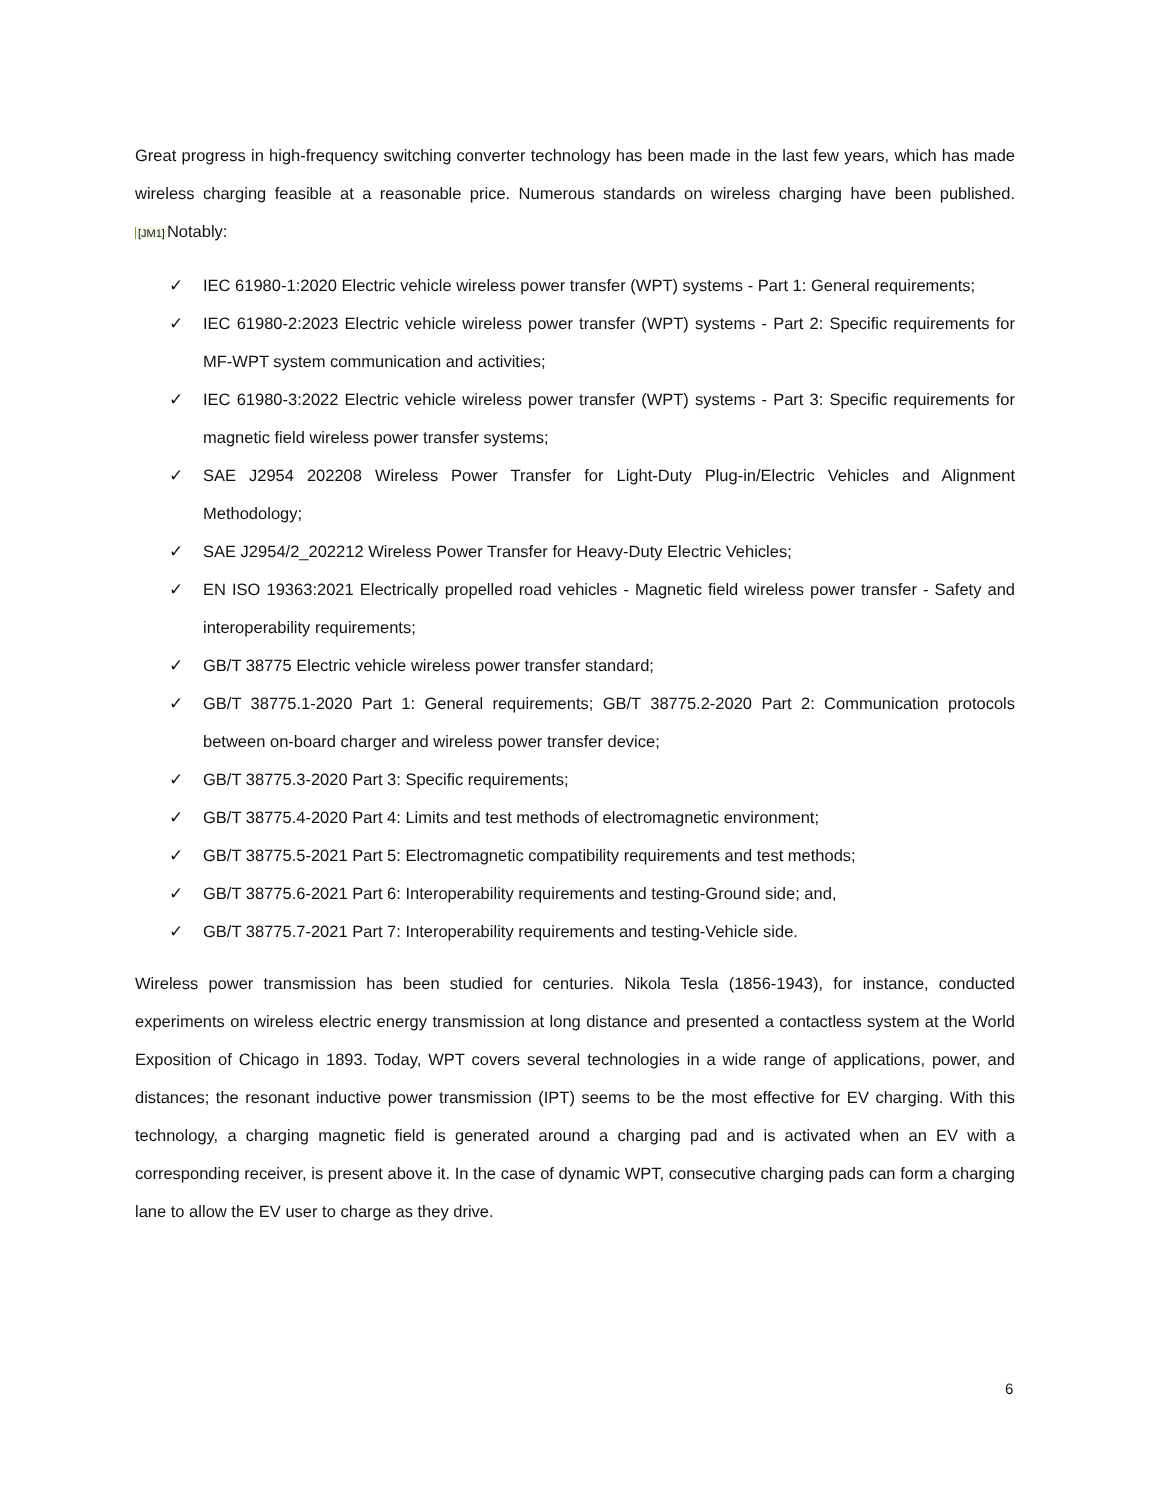Great progress in high-frequency switching converter technology has been made in the last few years, which has made wireless charging feasible at a reasonable price. Numerous standards on wireless charging have been published. [JM1] Notably:
✓ IEC 61980-1:2020 Electric vehicle wireless power transfer (WPT) systems - Part 1: General requirements;
✓ IEC 61980-2:2023 Electric vehicle wireless power transfer (WPT) systems - Part 2: Specific requirements for MF-WPT system communication and activities;
✓ IEC 61980-3:2022 Electric vehicle wireless power transfer (WPT) systems - Part 3: Specific requirements for magnetic field wireless power transfer systems;
✓ SAE J2954 202208 Wireless Power Transfer for Light-Duty Plug-in/Electric Vehicles and Alignment Methodology;
✓ SAE J2954/2_202212 Wireless Power Transfer for Heavy-Duty Electric Vehicles;
✓ EN ISO 19363:2021 Electrically propelled road vehicles - Magnetic field wireless power transfer - Safety and interoperability requirements;
✓ GB/T 38775 Electric vehicle wireless power transfer standard;
✓ GB/T 38775.1-2020 Part 1: General requirements; GB/T 38775.2-2020 Part 2: Communication protocols between on-board charger and wireless power transfer device;
✓ GB/T 38775.3-2020 Part 3: Specific requirements;
✓ GB/T 38775.4-2020 Part 4: Limits and test methods of electromagnetic environment;
✓ GB/T 38775.5-2021 Part 5: Electromagnetic compatibility requirements and test methods;
✓ GB/T 38775.6-2021 Part 6: Interoperability requirements and testing-Ground side; and,
✓ GB/T 38775.7-2021 Part 7: Interoperability requirements and testing-Vehicle side.
Wireless power transmission has been studied for centuries. Nikola Tesla (1856-1943), for instance, conducted experiments on wireless electric energy transmission at long distance and presented a contactless system at the World Exposition of Chicago in 1893. Today, WPT covers several technologies in a wide range of applications, power, and distances; the resonant inductive power transmission (IPT) seems to be the most effective for EV charging. With this technology, a charging magnetic field is generated around a charging pad and is activated when an EV with a corresponding receiver, is present above it. In the case of dynamic WPT, consecutive charging pads can form a charging lane to allow the EV user to charge as they drive.
6